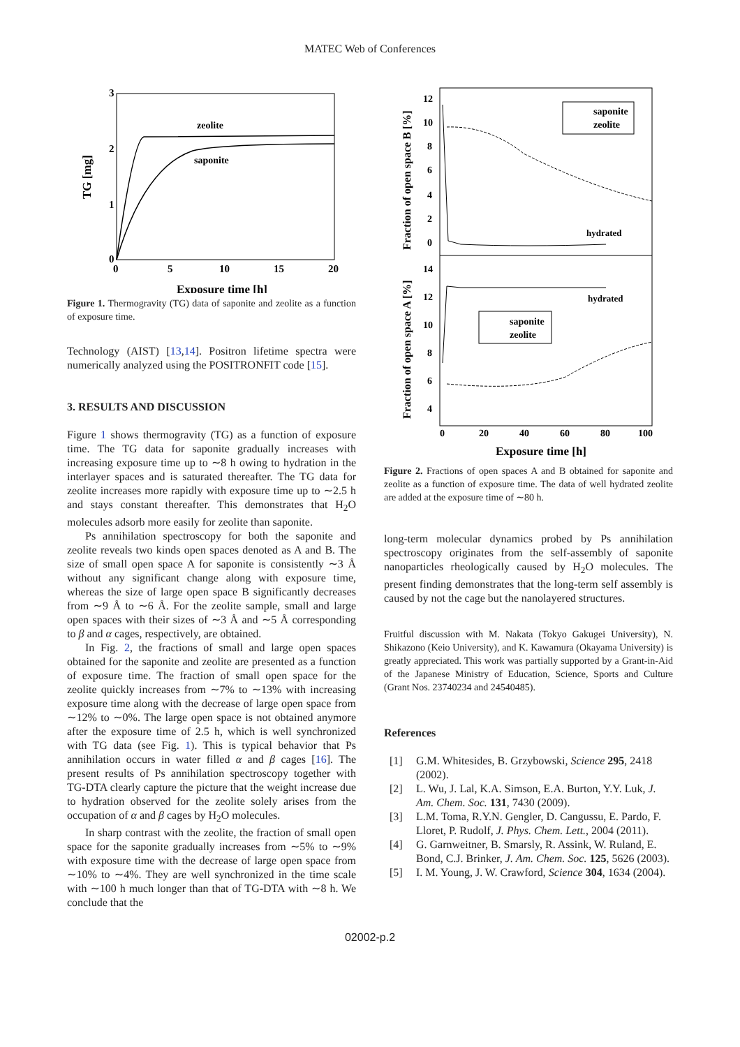MATEC Web of Conferences
3
2
1
0
0
5
10
15
20
Exposure time [h]
TG [mg]
zeolite
saponite
Figure 1. Thermogravity (TG) data of saponite and zeolite as a function of exposure time.
Technology (AIST) [13,14]. Positron lifetime spectra were numerically analyzed using the POSITRONFIT code [15].
3. RESULTS AND DISCUSSION
Figure 1 shows thermogravity (TG) as a function of exposure time. The TG data for saponite gradually increases with increasing exposure time up to ∼8 h owing to hydration in the interlayer spaces and is saturated thereafter. The TG data for zeolite increases more rapidly with exposure time up to ∼2.5 h and stays constant thereafter. This demonstrates that H<sub>2</sub>O molecules adsorb more easily for zeolite than saponite.
Ps annihilation spectroscopy for both the saponite and zeolite reveals two kinds open spaces denoted as A and B. The size of small open space A for saponite is consistently ∼3 Å without any significant change along with exposure time, whereas the size of large open space B significantly decreases from ∼9 Å to ∼6 Å. For the zeolite sample, small and large open spaces with their sizes of ∼3 Å and ∼5 Å corresponding to β and α cages, respectively, are obtained.
In Fig. 2, the fractions of small and large open spaces obtained for the saponite and zeolite are presented as a function of exposure time. The fraction of small open space for the zeolite quickly increases from ∼7% to ∼13% with increasing exposure time along with the decrease of large open space from ∼12% to ∼0%. The large open space is not obtained anymore after the exposure time of 2.5 h, which is well synchronized with TG data (see Fig. 1). This is typical behavior that Ps annihilation occurs in water filled α and β cages [16]. The present results of Ps annihilation spectroscopy together with TG-DTA clearly capture the picture that the weight increase due to hydration observed for the zeolite solely arises from the occupation of α and β cages by H<sub>2</sub>O molecules.
In sharp contrast with the zeolite, the fraction of small open space for the saponite gradually increases from ∼5% to ∼9% with exposure time with the decrease of large open space from ∼10% to ∼4%. They are well synchronized in the time scale with ∼100 h much longer than that of TG-DTA with ∼8 h. We conclude that the
12
10
8
6
4
2
0
14
12
10
8
6
4
0
20
40
60
80
100
Exposure time [h]
Fraction of open space B [%]
Fraction of open space A [%]
saponite
zeolite
saponite
zeolite
hydrated
hydrated
Figure 2. Fractions of open spaces A and B obtained for saponite and zeolite as a function of exposure time. The data of well hydrated zeolite are added at the exposure time of ∼80 h.
long-term molecular dynamics probed by Ps annihilation spectroscopy originates from the self-assembly of saponite nanoparticles rheologically caused by H<sub>2</sub>O molecules. The present finding demonstrates that the long-term self assembly is caused by not the cage but the nanolayered structures.
Fruitful discussion with M. Nakata (Tokyo Gakugei University), N. Shikazono (Keio University), and K. Kawamura (Okayama University) is greatly appreciated. This work was partially supported by a Grant-in-Aid of the Japanese Ministry of Education, Science, Sports and Culture (Grant Nos. 23740234 and 24540485).
References
[1] G.M. Whitesides, B. Grzybowski, Science 295, 2418 (2002).
[2] L. Wu, J. Lal, K.A. Simson, E.A. Burton, Y.Y. Luk, J. Am. Chem. Soc. 131, 7430 (2009).
[3] L.M. Toma, R.Y.N. Gengler, D. Cangussu, E. Pardo, F. Lloret, P. Rudolf, J. Phys. Chem. Lett., 2004 (2011).
[4] G. Garnweitner, B. Smarsly, R. Assink, W. Ruland, E. Bond, C.J. Brinker, J. Am. Chem. Soc. 125, 5626 (2003).
[5] I. M. Young, J. W. Crawford, Science 304, 1634 (2004).
02002-p.2